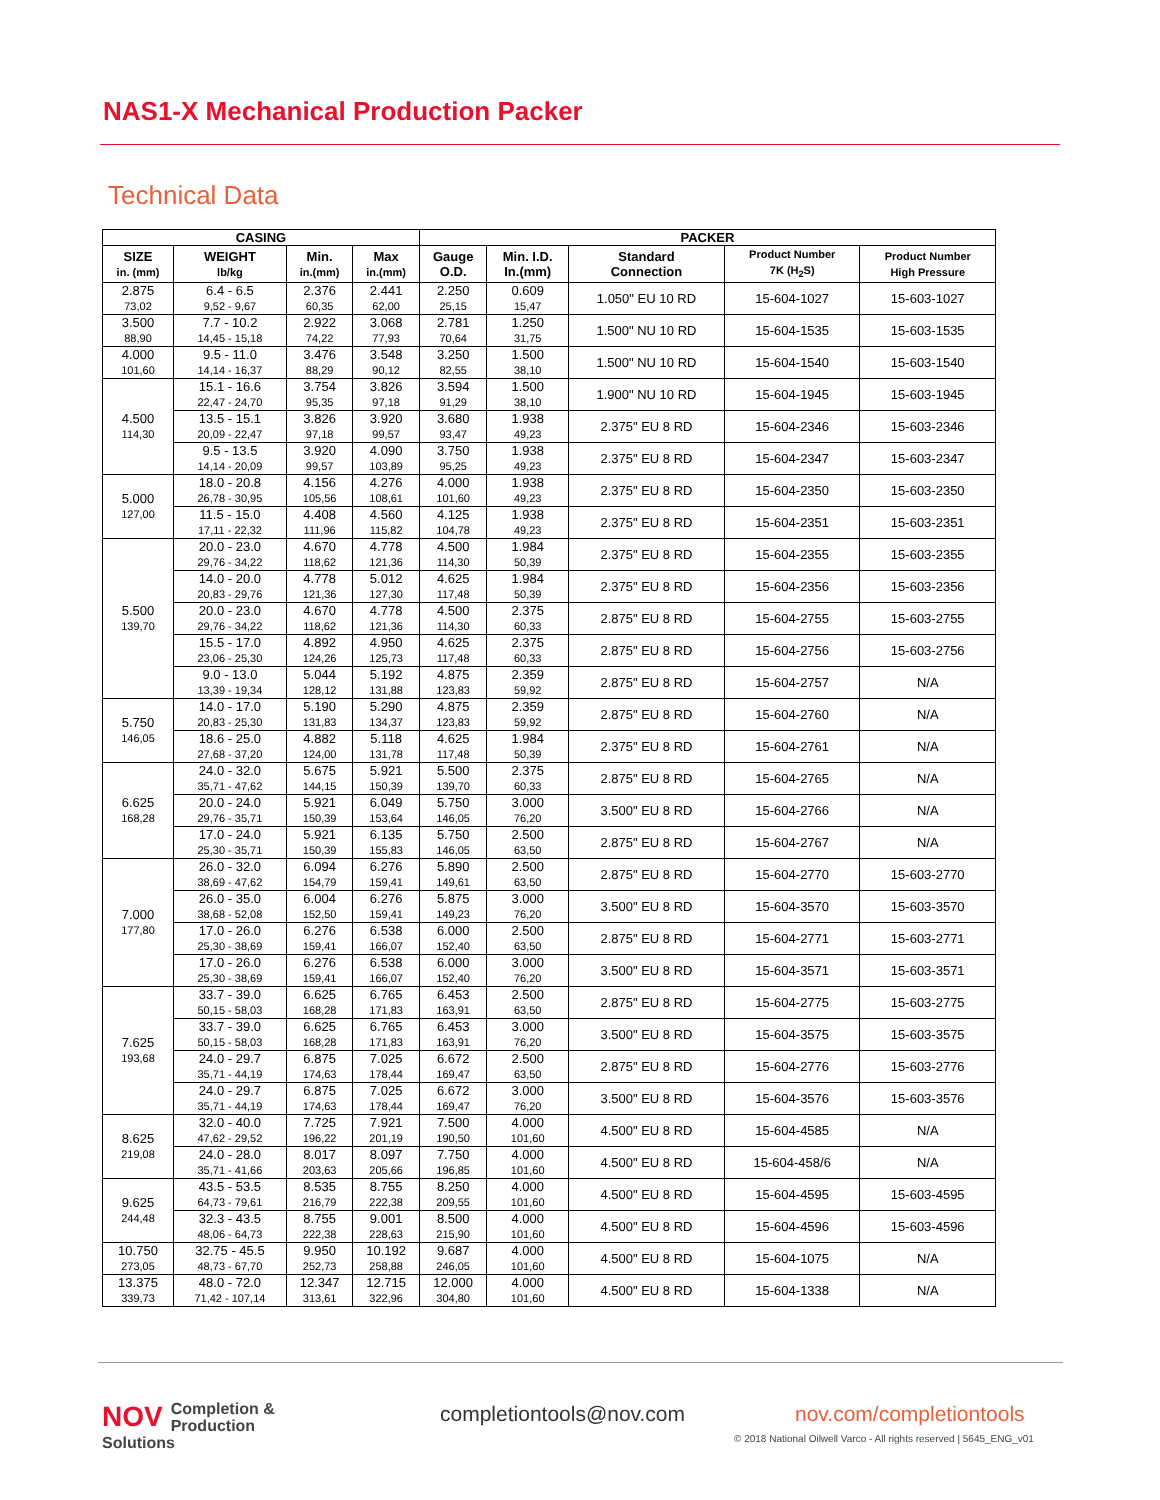NAS1-X Mechanical Production Packer
Technical Data
| CASING | | | | PACKER | | | | |
| --- | --- | --- | --- | --- | --- | --- | --- | --- |
| SIZE in. (mm) | WEIGHT lb/kg | Min. in.(mm) | Max in.(mm) | Gauge O.D. | Min. I.D. In.(mm) | Standard Connection | Product Number 7K (H<sub>2</sub>S) | Product Number High Pressure |
| 2.875 73,02 | 6.4 - 6.5 9,52 - 9,67 | 2.376 60,35 | 2.441 62,00 | 2.250 25,15 | 0.609 15,47 | 1.050" EU 10 RD | 15-604-1027 | 15-603-1027 |
| 3.500 88,90 | 7.7 - 10.2 14,45 - 15,18 | 2.922 74,22 | 3.068 77,93 | 2.781 70,64 | 1.250 31,75 | 1.500" NU 10 RD | 15-604-1535 | 15-603-1535 |
| 4.000 101,60 | 9.5 - 11.0 14,14 - 16,37 | 3.476 88,29 | 3.548 90,12 | 3.250 82,55 | 1.500 38,10 | 1.500" NU 10 RD | 15-604-1540 | 15-603-1540 |
| 4.500 114,30 | 15.1 - 16.6 22,47 - 24,70 | 3.754 95,35 | 3.826 97,18 | 3.594 91,29 | 1.500 38,10 | 1.900" NU 10 RD | 15-604-1945 | 15-603-1945 |
| | 13.5 - 15.1 20,09 - 22,47 | 3.826 97,18 | 3.920 99,57 | 3.680 93,47 | 1.938 49,23 | 2.375" EU 8 RD | 15-604-2346 | 15-603-2346 |
| | 9.5 - 13.5 14,14 - 20,09 | 3.920 99,57 | 4.090 103,89 | 3.750 95,25 | 1.938 49,23 | 2.375" EU 8 RD | 15-604-2347 | 15-603-2347 |
| 5.000 127,00 | 18.0 - 20.8 26,78 - 30,95 | 4.156 105,56 | 4.276 108,61 | 4.000 101,60 | 1.938 49,23 | 2.375" EU 8 RD | 15-604-2350 | 15-603-2350 |
| | 11.5 - 15.0 17,11 - 22,32 | 4.408 111,96 | 4.560 115,82 | 4.125 104,78 | 1.938 49,23 | 2.375" EU 8 RD | 15-604-2351 | 15-603-2351 |
| 5.500 139,70 | 20.0 - 23.0 29,76 - 34,22 | 4.670 118,62 | 4.778 121,36 | 4.500 114,30 | 1.984 50,39 | 2.375" EU 8 RD | 15-604-2355 | 15-603-2355 |
| | 14.0 - 20.0 20,83 - 29,76 | 4.778 121,36 | 5.012 127,30 | 4.625 117,48 | 1.984 50,39 | 2.375" EU 8 RD | 15-604-2356 | 15-603-2356 |
| | 20.0 - 23.0 29,76 - 34,22 | 4.670 118,62 | 4.778 121,36 | 4.500 114,30 | 2.375 60,33 | 2.875" EU 8 RD | 15-604-2755 | 15-603-2755 |
| | 15.5 - 17.0 23,06 - 25,30 | 4.892 124,26 | 4.950 125,73 | 4.625 117,48 | 2.375 60,33 | 2.875" EU 8 RD | 15-604-2756 | 15-603-2756 |
| | 9.0 - 13.0 13,39 - 19,34 | 5.044 128,12 | 5.192 131,88 | 4.875 123,83 | 2.359 59,92 | 2.875" EU 8 RD | 15-604-2757 | N/A |
| 5.750 146,05 | 14.0 - 17.0 20,83 - 25,30 | 5.190 131,83 | 5.290 134,37 | 4.875 123,83 | 2.359 59,92 | 2.875" EU 8 RD | 15-604-2760 | N/A |
| | 18.6 - 25.0 27,68 - 37,20 | 4.882 124,00 | 5.118 131,78 | 4.625 117,48 | 1.984 50,39 | 2.375" EU 8 RD | 15-604-2761 | N/A |
| 6.625 168,28 | 24.0 - 32.0 35,71 - 47,62 | 5.675 144,15 | 5.921 150,39 | 5.500 139,70 | 2.375 60,33 | 2.875" EU 8 RD | 15-604-2765 | N/A |
| | 20.0 - 24.0 29,76 - 35,71 | 5.921 150,39 | 6.049 153,64 | 5.750 146,05 | 3.000 76,20 | 3.500" EU 8 RD | 15-604-2766 | N/A |
| | 17.0 - 24.0 25,30 - 35,71 | 5.921 150,39 | 6.135 155,83 | 5.750 146,05 | 2.500 63,50 | 2.875" EU 8 RD | 15-604-2767 | N/A |
| 7.000 177,80 | 26.0 - 32.0 38,69 - 47,62 | 6.094 154,79 | 6.276 159,41 | 5.890 149,61 | 2.500 63,50 | 2.875" EU 8 RD | 15-604-2770 | 15-603-2770 |
| | 26.0 - 35.0 38,68 - 52,08 | 6.004 152,50 | 6.276 159,41 | 5.875 149,23 | 3.000 76,20 | 3.500" EU 8 RD | 15-604-3570 | 15-603-3570 |
| | 17.0 - 26.0 25,30 - 38,69 | 6.276 159,41 | 6.538 166,07 | 6.000 152,40 | 2.500 63,50 | 2.875" EU 8 RD | 15-604-2771 | 15-603-2771 |
| | 17.0 - 26.0 25,30 - 38,69 | 6.276 159,41 | 6.538 166,07 | 6.000 152,40 | 3.000 76,20 | 3.500" EU 8 RD | 15-604-3571 | 15-603-3571 |
| 7.625 193,68 | 33.7 - 39.0 50,15 - 58,03 | 6.625 168,28 | 6.765 171,83 | 6.453 163,91 | 2.500 63,50 | 2.875" EU 8 RD | 15-604-2775 | 15-603-2775 |
| | 33.7 - 39.0 50,15 - 58,03 | 6.625 168,28 | 6.765 171,83 | 6.453 163,91 | 3.000 76,20 | 3.500" EU 8 RD | 15-604-3575 | 15-603-3575 |
| | 24.0 - 29.7 35,71 - 44,19 | 6.875 174,63 | 7.025 178,44 | 6.672 169,47 | 2.500 63,50 | 2.875" EU 8 RD | 15-604-2776 | 15-603-2776 |
| | 24.0 - 29.7 35,71 - 44,19 | 6.875 174,63 | 7.025 178,44 | 6.672 169,47 | 3.000 76,20 | 3.500" EU 8 RD | 15-604-3576 | 15-603-3576 |
| 8.625 219,08 | 32.0 - 40.0 47,62 - 29,52 | 7.725 196,22 | 7.921 201,19 | 7.500 190,50 | 4.000 101,60 | 4.500" EU 8 RD | 15-604-4585 | N/A |
| | 24.0 - 28.0 35,71 - 41,66 | 8.017 203,63 | 8.097 205,66 | 7.750 196,85 | 4.000 101,60 | 4.500" EU 8 RD | 15-604-458/6 | N/A |
| 9.625 244,48 | 43.5 - 53.5 64,73 - 79,61 | 8.535 216,79 | 8.755 222,38 | 8.250 209,55 | 4.000 101,60 | 4.500" EU 8 RD | 15-604-4595 | 15-603-4595 |
| | 32.3 - 43.5 48,06 - 64,73 | 8.755 222,38 | 9.001 228,63 | 8.500 215,90 | 4.000 101,60 | 4.500" EU 8 RD | 15-604-4596 | 15-603-4596 |
| 10.750 273,05 | 32.75 - 45.5 48,73 - 67,70 | 9.950 252,73 | 10.192 258,88 | 9.687 246,05 | 4.000 101,60 | 4.500" EU 8 RD | 15-604-1075 | N/A |
| 13.375 339,73 | 48.0 - 72.0 71,42 - 107,14 | 12.347 313,61 | 12.715 322,96 | 12.000 304,80 | 4.000 101,60 | 4.500" EU 8 RD | 15-604-1338 | N/A |
NOV Completion &
Production Solutions
completiontools@nov.com nov.com/completiontools
© 2018 National Oilwell Varco - All rights reserved | 5645_ENG_v01